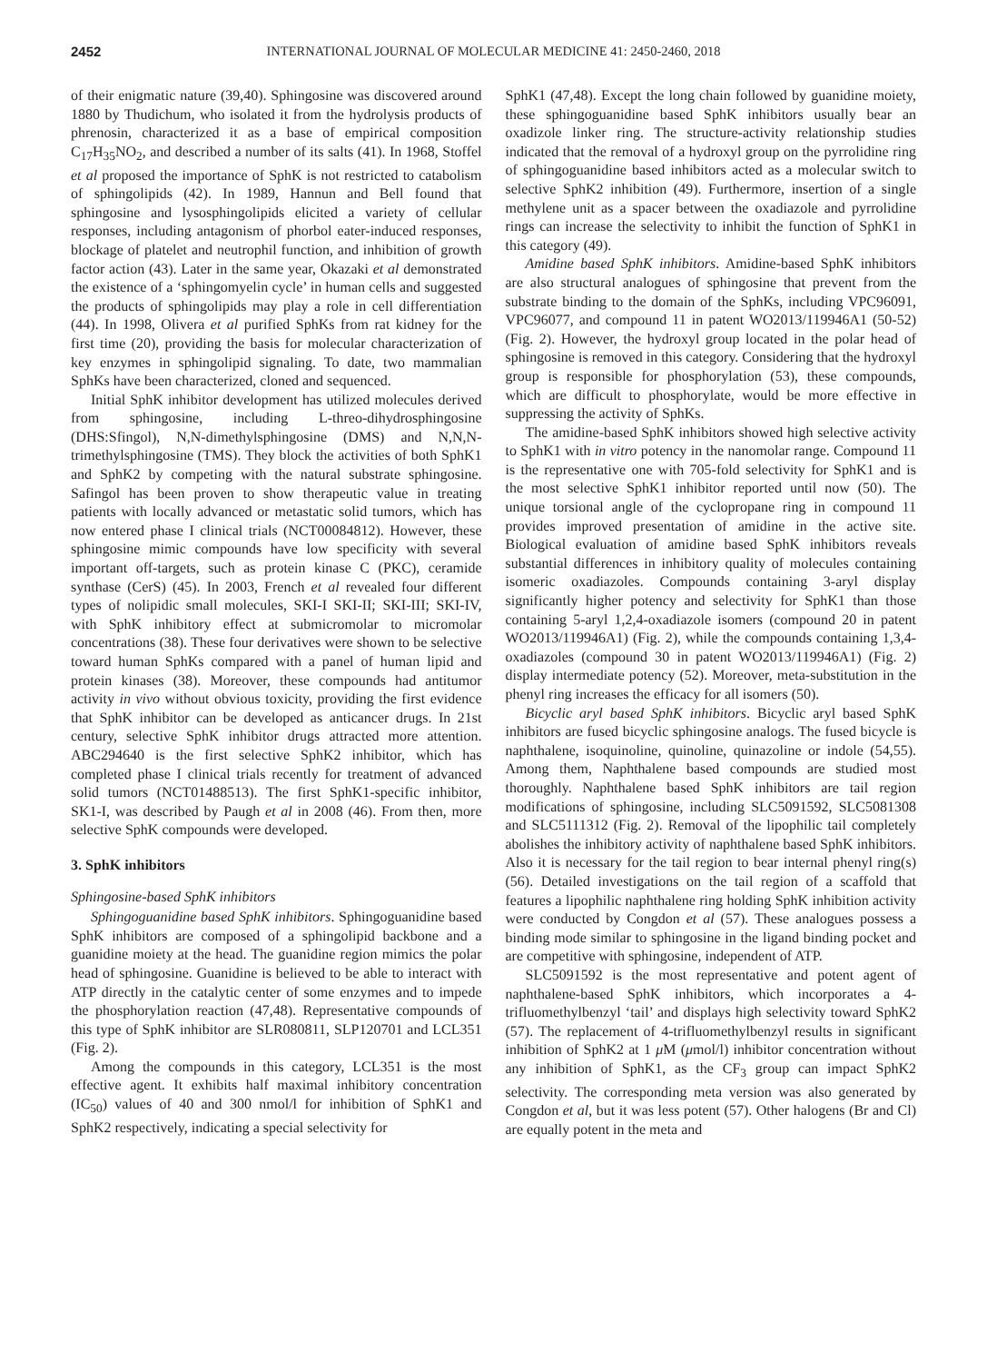2452 INTERNATIONAL JOURNAL OF MOLECULAR MEDICINE 41: 2450-2460, 2018
of their enigmatic nature (39,40). Sphingosine was discovered around 1880 by Thudichum, who isolated it from the hydrolysis products of phrenosin, characterized it as a base of empirical composition C<sub>17</sub>H<sub>35</sub>NO<sub>2</sub>, and described a number of its salts (41). In 1968, Stoffel et al proposed the importance of SphK is not restricted to catabolism of sphingolipids (42). In 1989, Hannun and Bell found that sphingosine and lysosphingolipids elicited a variety of cellular responses, including antagonism of phorbol eater-induced responses, blockage of platelet and neutrophil function, and inhibition of growth factor action (43). Later in the same year, Okazaki et al demonstrated the existence of a ‘sphingomyelin cycle’ in human cells and suggested the products of sphingolipids may play a role in cell differentiation (44). In 1998, Olivera et al purified SphKs from rat kidney for the first time (20), providing the basis for molecular characterization of key enzymes in sphingolipid signaling. To date, two mammalian SphKs have been characterized, cloned and sequenced.
Initial SphK inhibitor development has utilized molecules derived from sphingosine, including L-threo-dihydrosphingosine (DHS:Sfingol), N,N-dimethylsphingosine (DMS) and N,N,N-trimethylsphingosine (TMS). They block the activities of both SphK1 and SphK2 by competing with the natural substrate sphingosine. Safingol has been proven to show therapeutic value in treating patients with locally advanced or metastatic solid tumors, which has now entered phase I clinical trials (NCT00084812). However, these sphingosine mimic compounds have low specificity with several important off-targets, such as protein kinase C (PKC), ceramide synthase (CerS) (45). In 2003, French et al revealed four different types of nolipidic small molecules, SKI-I SKI-II; SKI-III; SKI-IV, with SphK inhibitory effect at submicromolar to micromolar concentrations (38). These four derivatives were shown to be selective toward human SphKs compared with a panel of human lipid and protein kinases (38). Moreover, these compounds had antitumor activity in vivo without obvious toxicity, providing the first evidence that SphK inhibitor can be developed as anticancer drugs. In 21st century, selective SphK inhibitor drugs attracted more attention. ABC294640 is the first selective SphK2 inhibitor, which has completed phase I clinical trials recently for treatment of advanced solid tumors (NCT01488513). The first SphK1-specific inhibitor, SK1-I, was described by Paugh et al in 2008 (46). From then, more selective SphK compounds were developed.
3. SphK inhibitors
Sphingosine-based SphK inhibitors
Sphingoguanidine based SphK inhibitors. Sphingoguanidine based SphK inhibitors are composed of a sphingolipid backbone and a guanidine moiety at the head. The guanidine region mimics the polar head of sphingosine. Guanidine is believed to be able to interact with ATP directly in the catalytic center of some enzymes and to impede the phosphorylation reaction (47,48). Representative compounds of this type of SphK inhibitor are SLR080811, SLP120701 and LCL351 (Fig. 2).
Among the compounds in this category, LCL351 is the most effective agent. It exhibits half maximal inhibitory concentration (IC<sub>50</sub>) values of 40 and 300 nmol/l for inhibition of SphK1 and SphK2 respectively, indicating a special selectivity for
SphK1 (47,48). Except the long chain followed by guanidine moiety, these sphingoguanidine based SphK inhibitors usually bear an oxadizole linker ring. The structure-activity relationship studies indicated that the removal of a hydroxyl group on the pyrrolidine ring of sphingoguanidine based inhibitors acted as a molecular switch to selective SphK2 inhibition (49). Furthermore, insertion of a single methylene unit as a spacer between the oxadiazole and pyrrolidine rings can increase the selectivity to inhibit the function of SphK1 in this category (49).
Amidine based SphK inhibitors. Amidine-based SphK inhibitors are also structural analogues of sphingosine that prevent from the substrate binding to the domain of the SphKs, including VPC96091, VPC96077, and compound 11 in patent WO2013/119946A1 (50-52) (Fig. 2). However, the hydroxyl group located in the polar head of sphingosine is removed in this category. Considering that the hydroxyl group is responsible for phosphorylation (53), these compounds, which are difficult to phosphorylate, would be more effective in suppressing the activity of SphKs.
The amidine-based SphK inhibitors showed high selective activity to SphK1 with in vitro potency in the nanomolar range. Compound 11 is the representative one with 705-fold selectivity for SphK1 and is the most selective SphK1 inhibitor reported until now (50). The unique torsional angle of the cyclopropane ring in compound 11 provides improved presentation of amidine in the active site. Biological evaluation of amidine based SphK inhibitors reveals substantial differences in inhibitory quality of molecules containing isomeric oxadiazoles. Compounds containing 3-aryl display significantly higher potency and selectivity for SphK1 than those containing 5-aryl 1,2,4-oxadiazole isomers (compound 20 in patent WO2013/119946A1) (Fig. 2), while the compounds containing 1,3,4-oxadiazoles (compound 30 in patent WO2013/119946A1) (Fig. 2) display intermediate potency (52). Moreover, meta-substitution in the phenyl ring increases the efficacy for all isomers (50).
Bicyclic aryl based SphK inhibitors. Bicyclic aryl based SphK inhibitors are fused bicyclic sphingosine analogs. The fused bicycle is naphthalene, isoquinoline, quinoline, quinazoline or indole (54,55). Among them, Naphthalene based compounds are studied most thoroughly. Naphthalene based SphK inhibitors are tail region modifications of sphingosine, including SLC5091592, SLC5081308 and SLC5111312 (Fig. 2). Removal of the lipophilic tail completely abolishes the inhibitory activity of naphthalene based SphK inhibitors. Also it is necessary for the tail region to bear internal phenyl ring(s) (56). Detailed investigations on the tail region of a scaffold that features a lipophilic naphthalene ring holding SphK inhibition activity were conducted by Congdon et al (57). These analogues possess a binding mode similar to sphingosine in the ligand binding pocket and are competitive with sphingosine, independent of ATP.
SLC5091592 is the most representative and potent agent of naphthalene-based SphK inhibitors, which incorporates a 4-trifluomethylbenzyl ‘tail’ and displays high selectivity toward SphK2 (57). The replacement of 4-trifluomethylbenzyl results in significant inhibition of SphK2 at 1 μ M (μmol/l) inhibitor concentration without any inhibition of SphK1, as the CF<sub>3</sub> group can impact SphK2 selectivity. The corresponding meta version was also generated by Congdon et al, but it was less potent (57). Other halogens (Br and Cl) are equally potent in the meta and